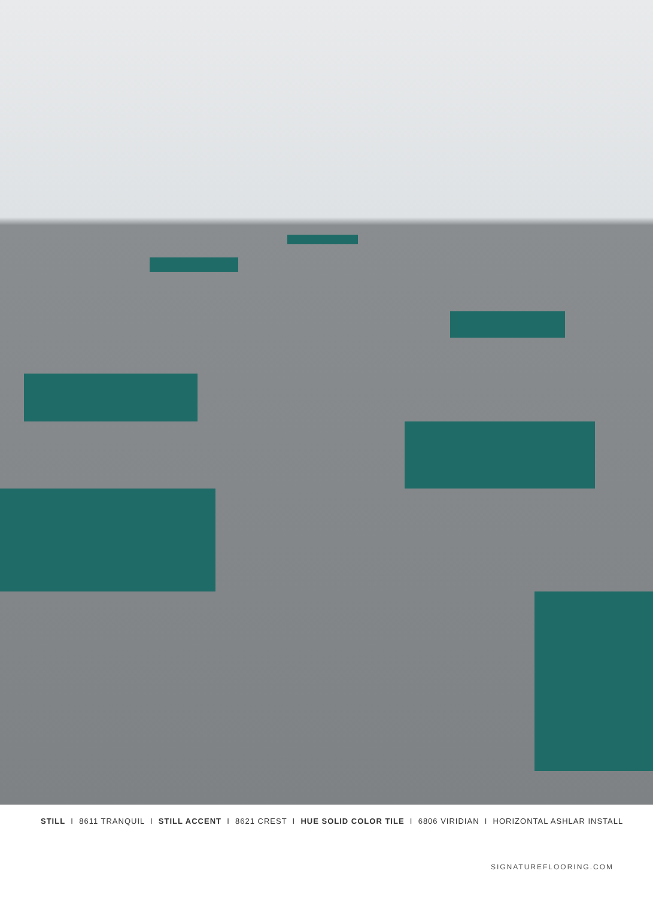STILL I 8611 TRANQUIL I STILL ACCENT I 8621 CREST I HUE SOLID COLOR TILE I 6806 VIRIDIAN I HORIZONTAL ASHLAR INSTALL
SIGNATUREFLOORING.COM